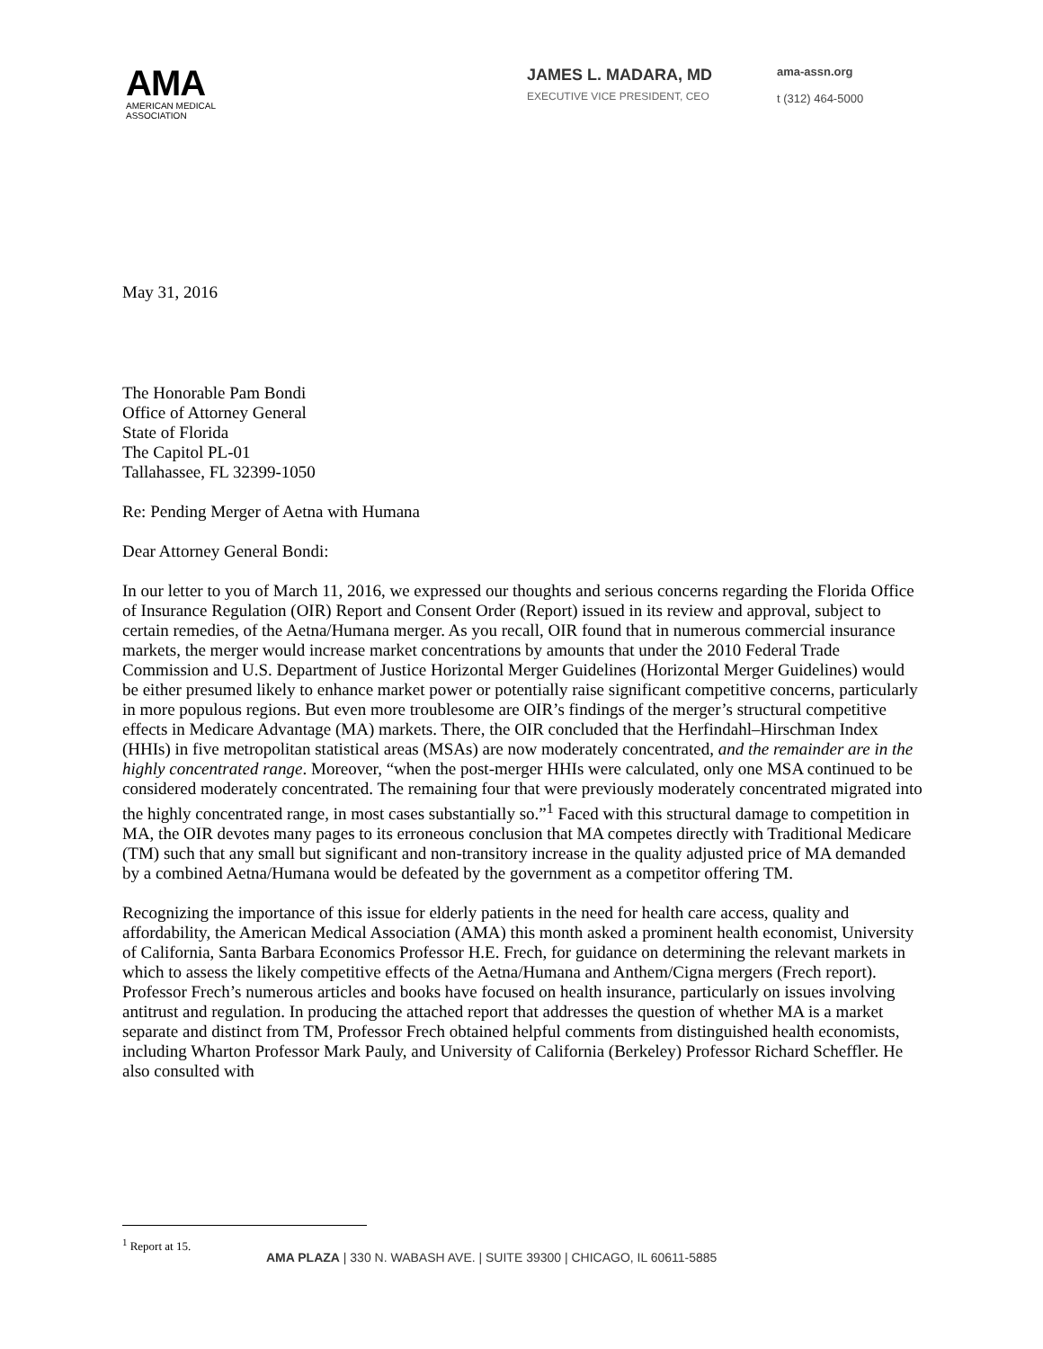AMA
AMERICAN MEDICAL
ASSOCIATION
JAMES L. MADARA, MD
EXECUTIVE VICE PRESIDENT, CEO
ama-assn.org
t (312) 464-5000
May 31, 2016
The Honorable Pam Bondi
Office of Attorney General
State of Florida
The Capitol PL-01
Tallahassee, FL 32399-1050
Re: Pending Merger of Aetna with Humana
Dear Attorney General Bondi:
In our letter to you of March 11, 2016, we expressed our thoughts and serious concerns regarding the Florida Office of Insurance Regulation (OIR) Report and Consent Order (Report) issued in its review and approval, subject to certain remedies, of the Aetna/Humana merger. As you recall, OIR found that in numerous commercial insurance markets, the merger would increase market concentrations by amounts that under the 2010 Federal Trade Commission and U.S. Department of Justice Horizontal Merger Guidelines (Horizontal Merger Guidelines) would be either presumed likely to enhance market power or potentially raise significant competitive concerns, particularly in more populous regions. But even more troublesome are OIR’s findings of the merger’s structural competitive effects in Medicare Advantage (MA) markets. There, the OIR concluded that the Herfindahl–Hirschman Index (HHIs) in five metropolitan statistical areas (MSAs) are now moderately concentrated, and the remainder are in the highly concentrated range. Moreover, “when the post-merger HHIs were calculated, only one MSA continued to be considered moderately concentrated. The remaining four that were previously moderately concentrated migrated into the highly concentrated range, in most cases substantially so.”<sup>1</sup> Faced with this structural damage to competition in MA, the OIR devotes many pages to its erroneous conclusion that MA competes directly with Traditional Medicare (TM) such that any small but significant and non-transitory increase in the quality adjusted price of MA demanded by a combined Aetna/Humana would be defeated by the government as a competitor offering TM.
Recognizing the importance of this issue for elderly patients in the need for health care access, quality and affordability, the American Medical Association (AMA) this month asked a prominent health economist, University of California, Santa Barbara Economics Professor H.E. Frech, for guidance on determining the relevant markets in which to assess the likely competitive effects of the Aetna/Humana and Anthem/Cigna mergers (Frech report). Professor Frech’s numerous articles and books have focused on health insurance, particularly on issues involving antitrust and regulation. In producing the attached report that addresses the question of whether MA is a market separate and distinct from TM, Professor Frech obtained helpful comments from distinguished health economists, including Wharton Professor Mark Pauly, and University of California (Berkeley) Professor Richard Scheffler. He also consulted with
<sup>1</sup> Report at 15.
AMA PLAZA | 330 N. WABASH AVE. | SUITE 39300 | CHICAGO, IL 60611-5885